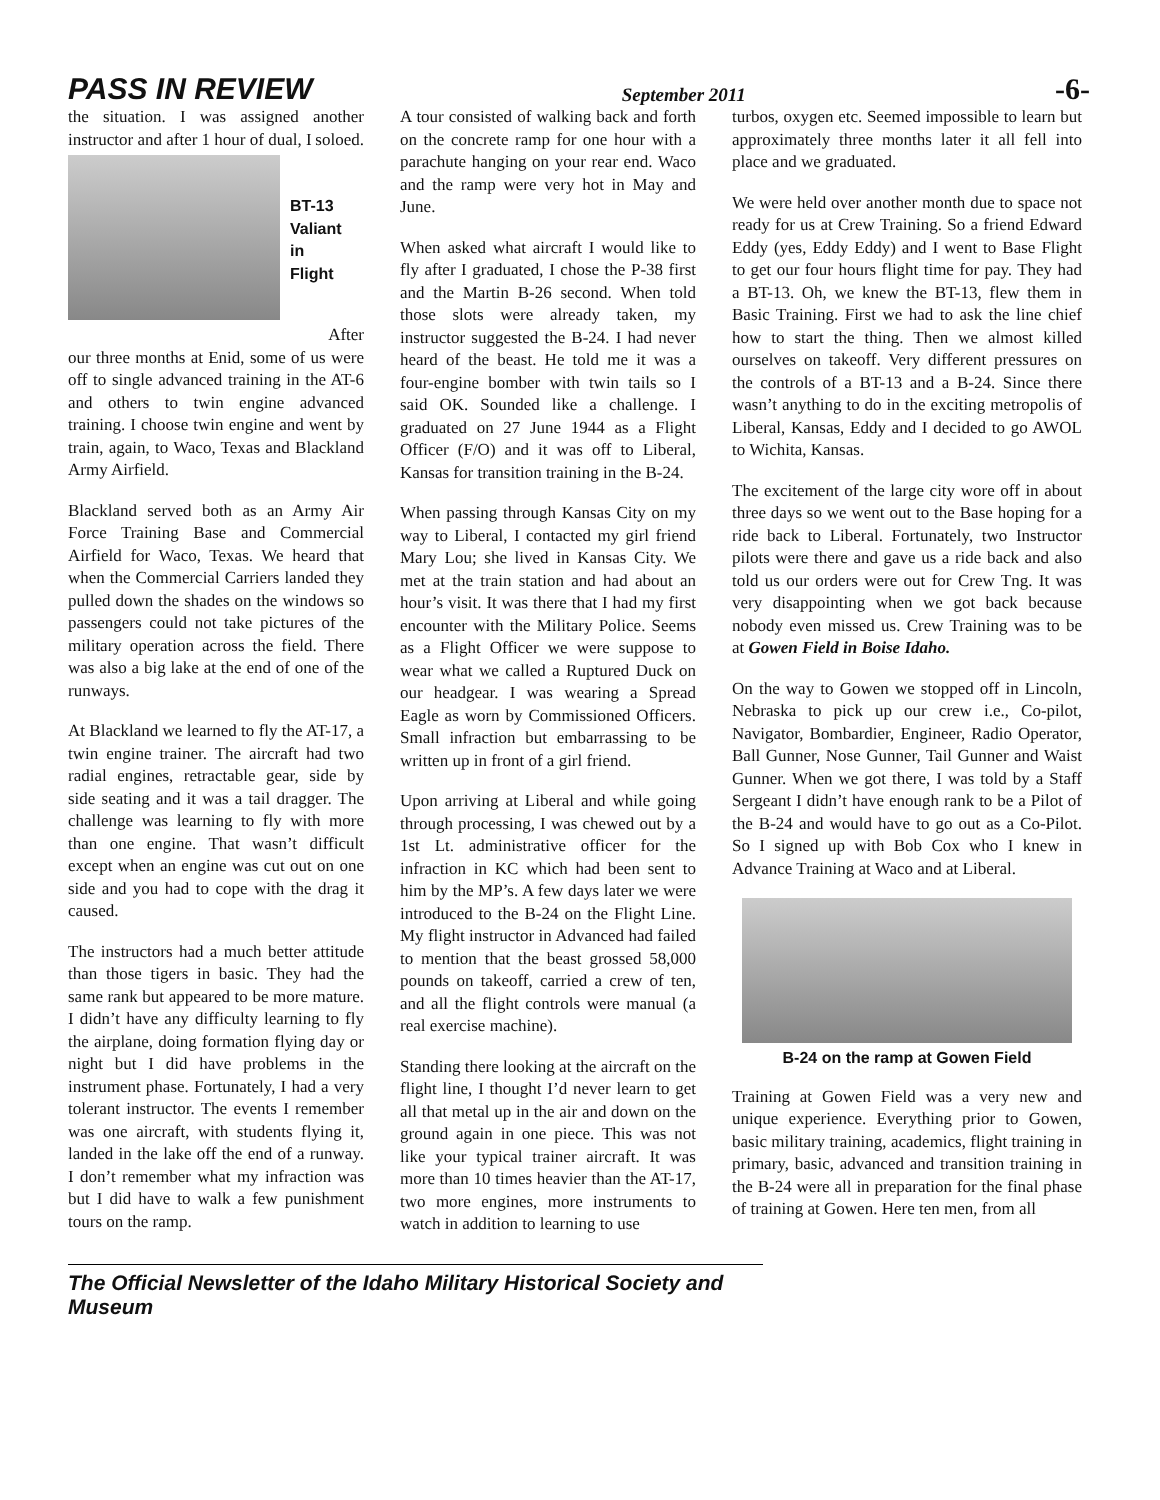PASS IN REVIEW September 2011 -6-
the situation. I was assigned another instructor and after 1 hour of dual, I soloed.
BT-13
Valiant
in
Flight
After
our three months at Enid, some of us were off to single advanced training in the AT-6 and others to twin engine advanced training. I choose twin engine and went by train, again, to Waco, Texas and Blackland Army Airfield.
Blackland served both as an Army Air Force Training Base and Commercial Airfield for Waco, Texas. We heard that when the Commercial Carriers landed they pulled down the shades on the windows so passengers could not take pictures of the military operation across the field. There was also a big lake at the end of one of the runways.
At Blackland we learned to fly the AT-17, a twin engine trainer. The aircraft had two radial engines, retractable gear, side by side seating and it was a tail dragger. The challenge was learning to fly with more than one engine. That wasn’t difficult except when an engine was cut out on one side and you had to cope with the drag it caused.
The instructors had a much better attitude than those tigers in basic. They had the same rank but appeared to be more mature. I didn’t have any difficulty learning to fly the airplane, doing formation flying day or night but I did have problems in the instrument phase. Fortunately, I had a very tolerant instructor. The events I remember was one aircraft, with students flying it, landed in the lake off the end of a runway. I don’t remember what my infraction was but I did have to walk a few punishment tours on the ramp.
A tour consisted of walking back and forth on the concrete ramp for one hour with a parachute hanging on your rear end. Waco and the ramp were very hot in May and June.
When asked what aircraft I would like to fly after I graduated, I chose the P-38 first and the Martin B-26 second. When told those slots were already taken, my instructor suggested the B-24. I had never heard of the beast. He told me it was a four-engine bomber with twin tails so I said OK. Sounded like a challenge. I graduated on 27 June 1944 as a Flight Officer (F/O) and it was off to Liberal, Kansas for transition training in the B-24.
When passing through Kansas City on my way to Liberal, I contacted my girl friend Mary Lou; she lived in Kansas City. We met at the train station and had about an hour’s visit. It was there that I had my first encounter with the Military Police. Seems as a Flight Officer we were suppose to wear what we called a Ruptured Duck on our headgear. I was wearing a Spread Eagle as worn by Commissioned Officers. Small infraction but embarrassing to be written up in front of a girl friend.
Upon arriving at Liberal and while going through processing, I was chewed out by a 1st Lt. administrative officer for the infraction in KC which had been sent to him by the MP’s. A few days later we were introduced to the B-24 on the Flight Line. My flight instructor in Advanced had failed to mention that the beast grossed 58,000 pounds on takeoff, carried a crew of ten, and all the flight controls were manual (a real exercise machine).
Standing there looking at the aircraft on the flight line, I thought I’d never learn to get all that metal up in the air and down on the ground again in one piece. This was not like your typical trainer aircraft. It was more than 10 times heavier than the AT-17, two more engines, more instruments to watch in addition to learning to use
turbos, oxygen etc. Seemed impossible to learn but approximately three months later it all fell into place and we graduated.
We were held over another month due to space not ready for us at Crew Training. So a friend Edward Eddy (yes, Eddy Eddy) and I went to Base Flight to get our four hours flight time for pay. They had a BT-13. Oh, we knew the BT-13, flew them in Basic Training. First we had to ask the line chief how to start the thing. Then we almost killed ourselves on takeoff. Very different pressures on the controls of a BT-13 and a B-24. Since there wasn’t anything to do in the exciting metropolis of Liberal, Kansas, Eddy and I decided to go AWOL to Wichita, Kansas.
The excitement of the large city wore off in about three days so we went out to the Base hoping for a ride back to Liberal. Fortunately, two Instructor pilots were there and gave us a ride back and also told us our orders were out for Crew Tng. It was very disappointing when we got back because nobody even missed us. Crew Training was to be at Gowen Field in Boise Idaho.
On the way to Gowen we stopped off in Lincoln, Nebraska to pick up our crew i.e., Co-pilot, Navigator, Bombardier, Engineer, Radio Operator, Ball Gunner, Nose Gunner, Tail Gunner and Waist Gunner. When we got there, I was told by a Staff Sergeant I didn’t have enough rank to be a Pilot of the B-24 and would have to go out as a Co-Pilot. So I signed up with Bob Cox who I knew in Advance Training at Waco and at Liberal.
B-24 on the ramp at Gowen Field
Training at Gowen Field was a very new and unique experience. Everything prior to Gowen, basic military training, academics, flight training in primary, basic, advanced and transition training in the B-24 were all in preparation for the final phase of training at Gowen. Here ten men, from all
The Official Newsletter of the Idaho Military Historical Society and Museum